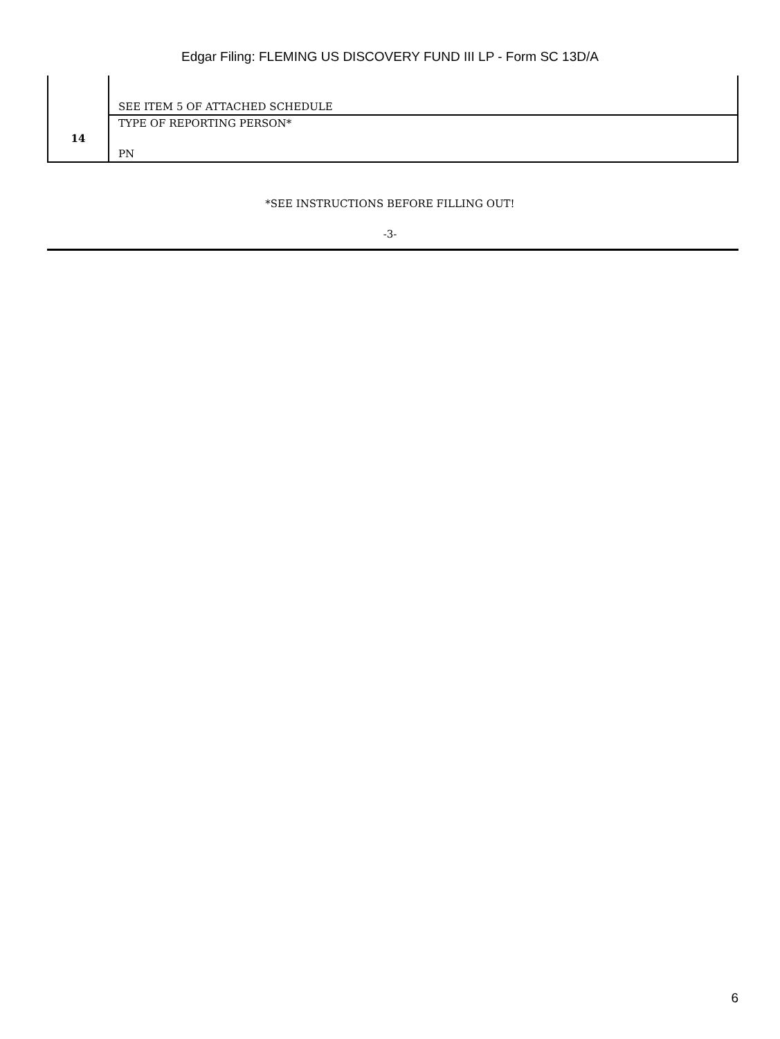Edgar Filing: FLEMING US DISCOVERY FUND III LP - Form SC 13D/A
| | SEE ITEM 5 OF ATTACHED SCHEDULE |
| 14 | TYPE OF REPORTING PERSON* PN |
*SEE INSTRUCTIONS BEFORE FILLING OUT!
-3-
6